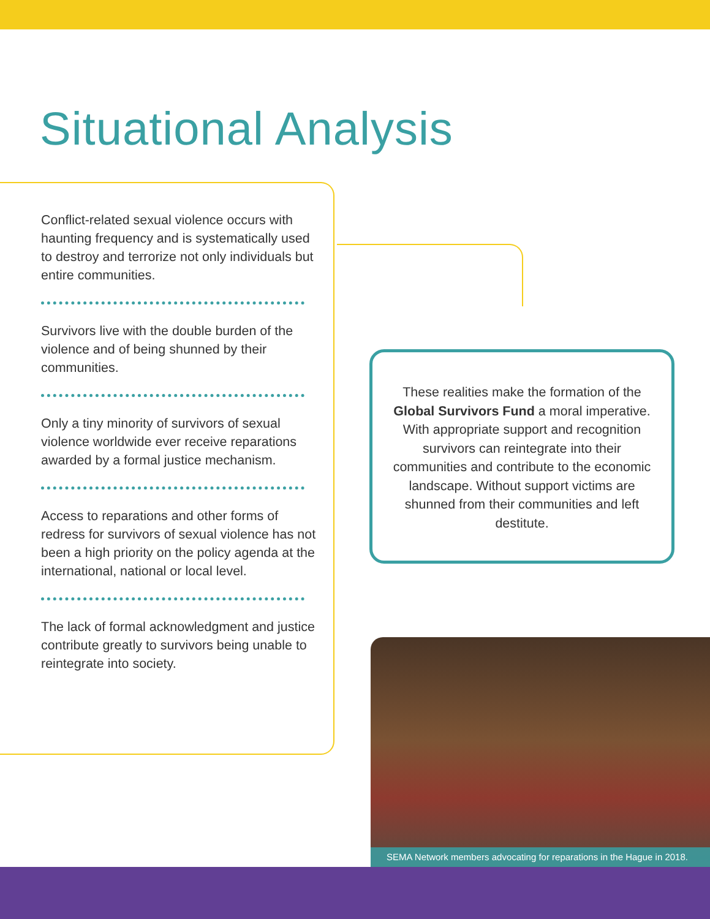Situational Analysis
Conflict-related sexual violence occurs with haunting frequency and is systematically used to destroy and terrorize not only individuals but entire communities.
Survivors live with the double burden of the violence and of being shunned by their communities.
Only a tiny minority of survivors of sexual violence worldwide ever receive reparations awarded by a formal justice mechanism.
Access to reparations and other forms of redress for survivors of sexual violence has not been a high priority on the policy agenda at the international, national or local level.
The lack of formal acknowledgment and justice contribute greatly to survivors being unable to reintegrate into society.
These realities make the formation of the Global Survivors Fund a moral imperative. With appropriate support and recognition survivors can reintegrate into their communities and contribute to the economic landscape. Without support victims are shunned from their communities and left destitute.
SEMA Network members advocating for reparations in the Hague in 2018.